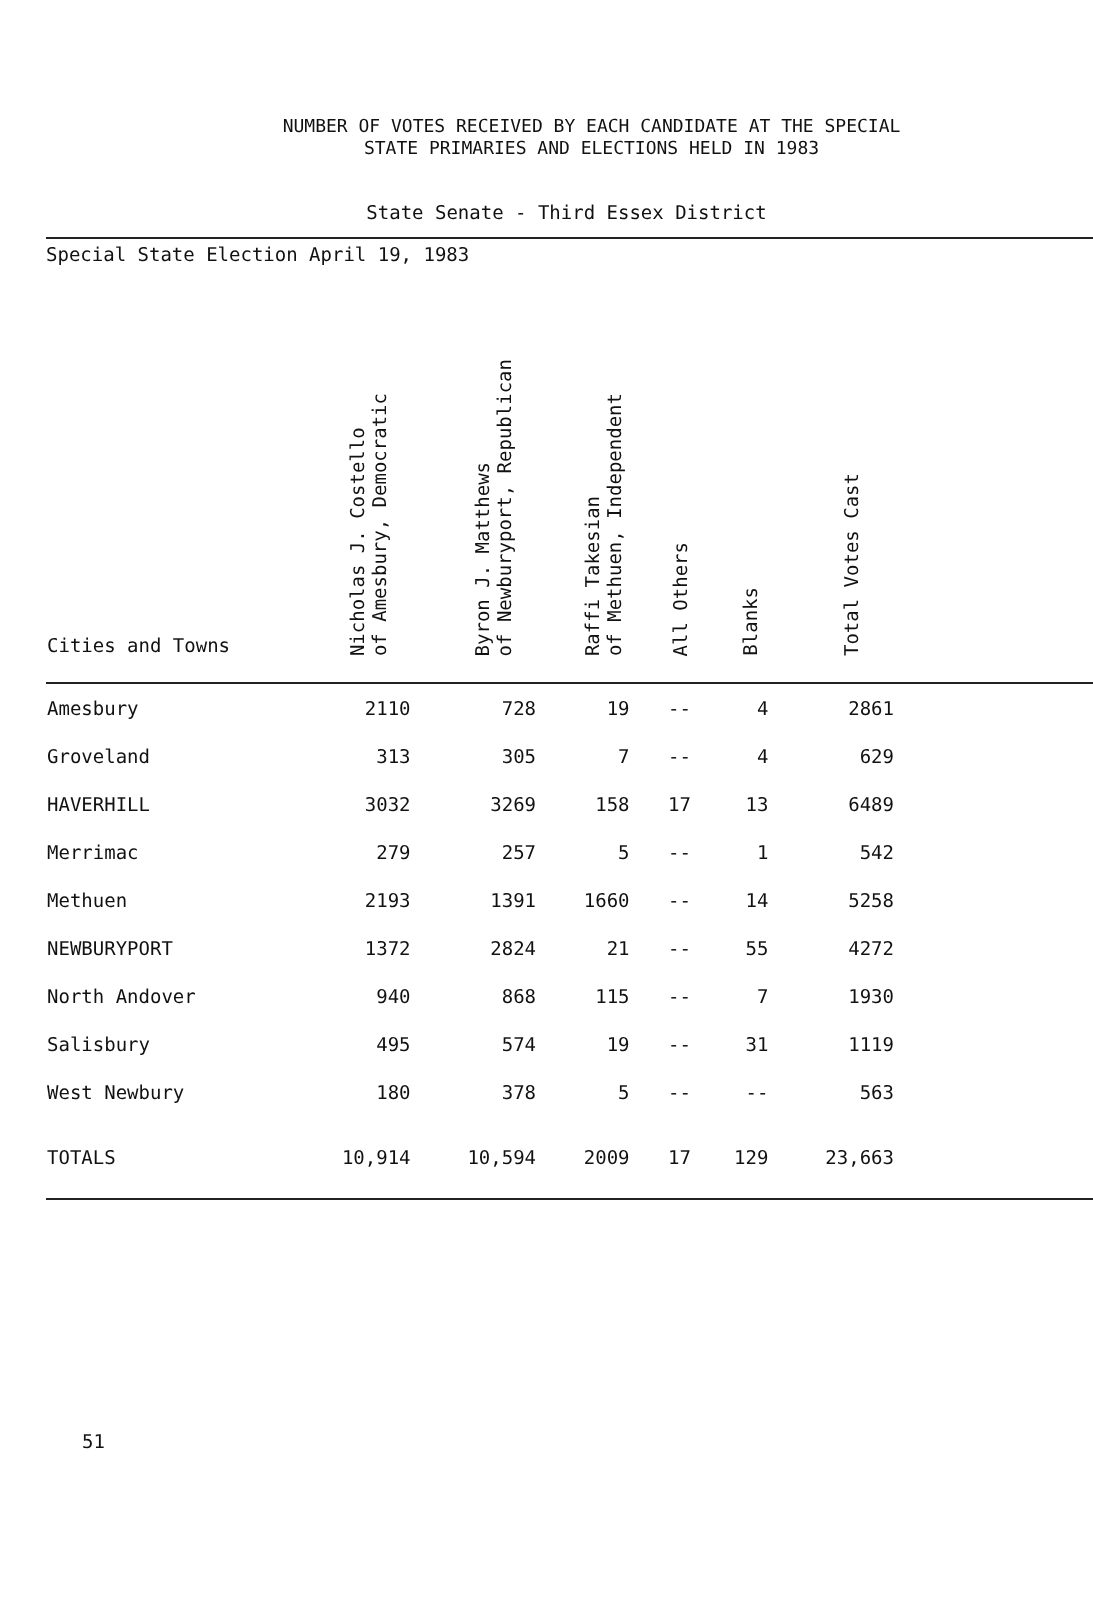NUMBER OF VOTES RECEIVED BY EACH CANDIDATE AT THE SPECIAL
STATE PRIMARIES AND ELECTIONS HELD IN 1983
State Senate - Third Essex District
Special State Election April 19, 1983
| Cities and Towns | Nicholas J. Costello of Amesbury, Democratic | Byron J. Matthews of Newburyport, Republican | Raffi Takesian of Methuen, Independent | All Others | Blanks | Total Votes Cast | |
| --- | --- | --- | --- | --- | --- | --- | --- |
| Amesbury | 2110 | 728 | 19 | -- | 4 | 2861 | |
| Groveland | 313 | 305 | 7 | -- | 4 | 629 | |
| HAVERHILL | 3032 | 3269 | 158 | 17 | 13 | 6489 | |
| Merrimac | 279 | 257 | 5 | -- | 1 | 542 | |
| Methuen | 2193 | 1391 | 1660 | -- | 14 | 5258 | |
| NEWBURYPORT | 1372 | 2824 | 21 | -- | 55 | 4272 | |
| North Andover | 940 | 868 | 115 | -- | 7 | 1930 | |
| Salisbury | 495 | 574 | 19 | -- | 31 | 1119 | |
| West Newbury | 180 | 378 | 5 | -- | -- | 563 | |
| TOTALS | 10,914 | 10,594 | 2009 | 17 | 129 | 23,663 | |
51